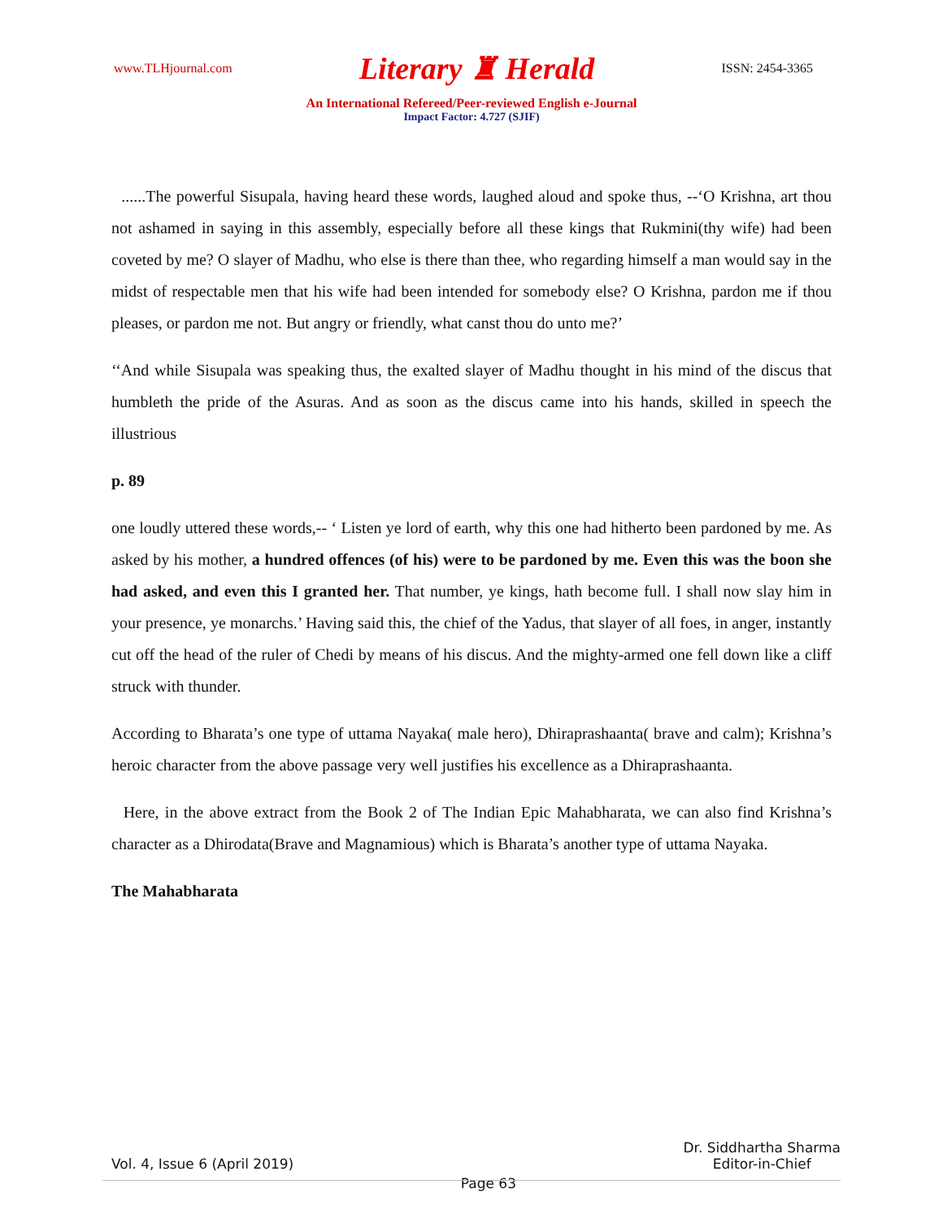www.TLHjournal.com Literary ♜ Herald ISSN: 2454-3365
An International Refereed/Peer-reviewed English e-Journal
Impact Factor: 4.727 (SJIF)
......The powerful Sisupala, having heard these words, laughed aloud and spoke thus, --‘O Krishna, art thou not ashamed in saying in this assembly, especially before all these kings that Rukmini(thy wife) had been coveted by me? O slayer of Madhu, who else is there than thee, who regarding himself a man would say in the midst of respectable men that his wife had been intended for somebody else? O Krishna, pardon me if thou pleases, or pardon me not. But angry or friendly, what canst thou do unto me?’
‘‘And while Sisupala was speaking thus, the exalted slayer of Madhu thought in his mind of the discus that humbleth the pride of the Asuras. And as soon as the discus came into his hands, skilled in speech the illustrious
p. 89
one loudly uttered these words,-- ‘ Listen ye lord of earth, why this one had hitherto been pardoned by me. As asked by his mother, a hundred offences (of his) were to be pardoned by me. Even this was the boon she had asked, and even this I granted her. That number, ye kings, hath become full. I shall now slay him in your presence, ye monarchs.’ Having said this, the chief of the Yadus, that slayer of all foes, in anger, instantly cut off the head of the ruler of Chedi by means of his discus. And the mighty-armed one fell down like a cliff struck with thunder.
According to Bharata’s one type of uttama Nayaka( male hero), Dhiraprashaanta( brave and calm); Krishna’s heroic character from the above passage very well justifies his excellence as a Dhiraprashaanta.
Here, in the above extract from the Book 2 of The Indian Epic Mahabharata, we can also find Krishna’s character as a Dhirodata(Brave and Magnamious) which is Bharata’s another type of uttama Nayaka.
The Mahabharata
Vol. 4, Issue 6 (April 2019) Page 63 Dr. Siddhartha Sharma
Editor-in-Chief